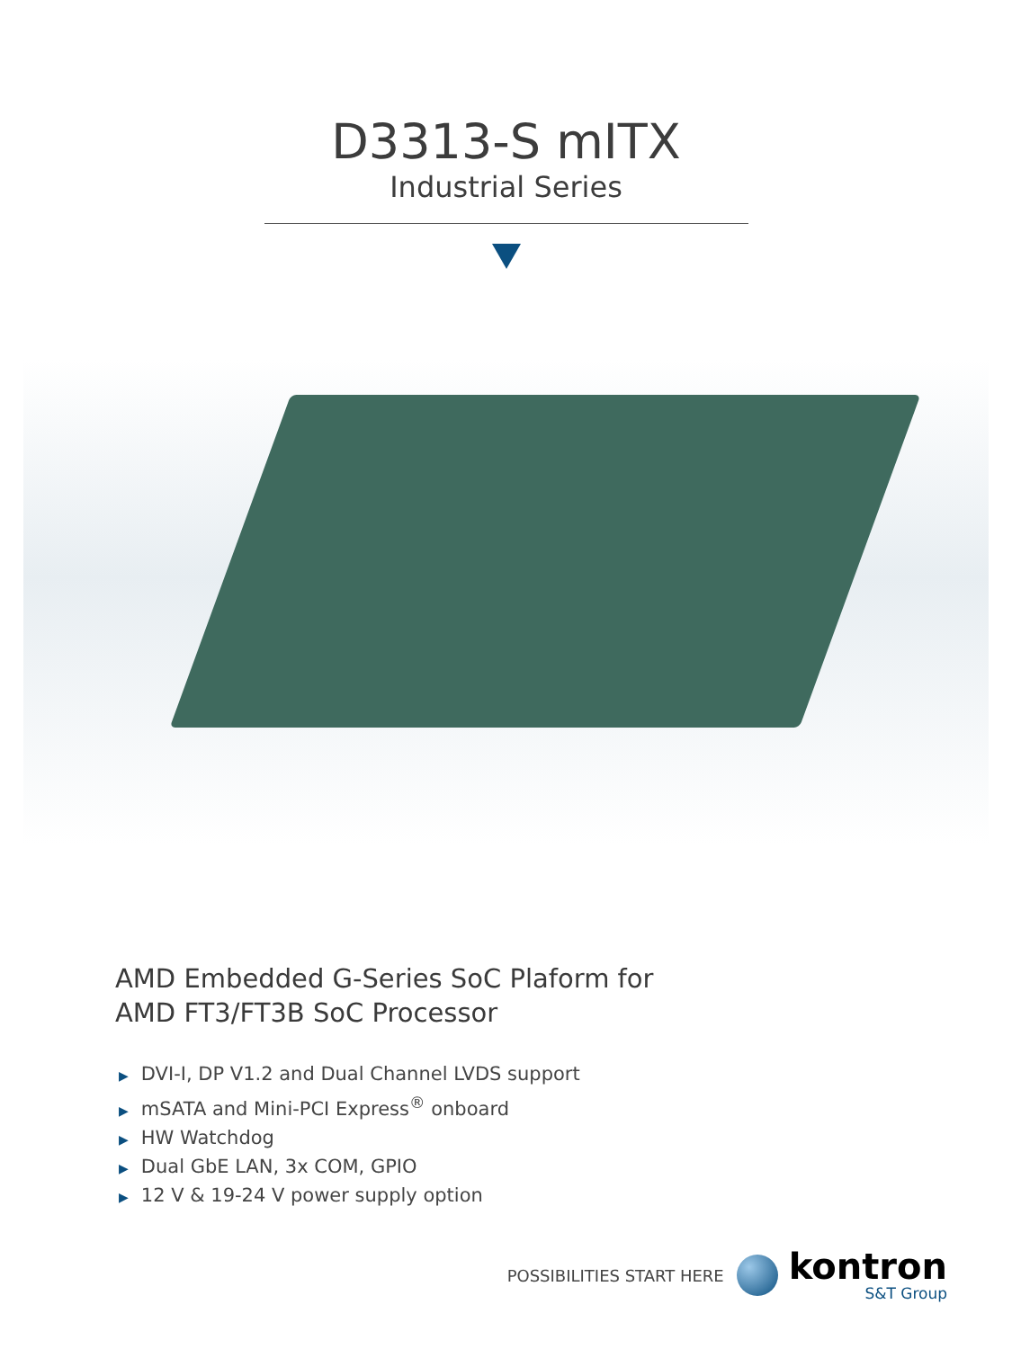D3313-S mITX
Industrial Series
AMD Embedded G-Series SoC Plaform for
AMD FT3/FT3B SoC Processor
▶ DVI-I, DP V1.2 and Dual Channel LVDS support
▶ mSATA and Mini-PCI Express<sup>®</sup> onboard
▶ HW Watchdog
▶ Dual GbE LAN, 3x COM, GPIO
▶ 12 V & 19-24 V power supply option
POSSIBILITIES START HERE
kontron
S&T Group